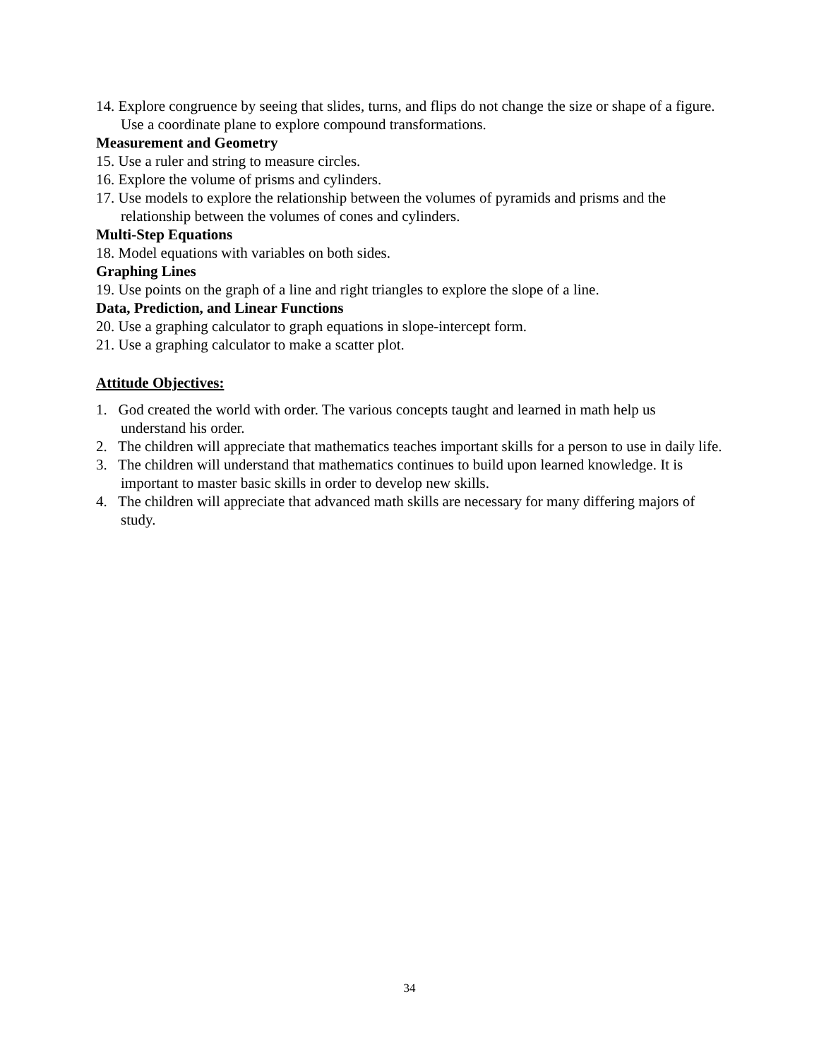14. Explore congruence by seeing that slides, turns, and flips do not change the size or shape of a figure. Use a coordinate plane to explore compound transformations.
Measurement and Geometry
15. Use a ruler and string to measure circles.
16. Explore the volume of prisms and cylinders.
17. Use models to explore the relationship between the volumes of pyramids and prisms and the relationship between the volumes of cones and cylinders.
Multi-Step Equations
18. Model equations with variables on both sides.
Graphing Lines
19. Use points on the graph of a line and right triangles to explore the slope of a line.
Data, Prediction, and Linear Functions
20. Use a graphing calculator to graph equations in slope-intercept form.
21. Use a graphing calculator to make a scatter plot.
Attitude Objectives:
1. God created the world with order. The various concepts taught and learned in math help us understand his order.
2. The children will appreciate that mathematics teaches important skills for a person to use in daily life.
3. The children will understand that mathematics continues to build upon learned knowledge. It is important to master basic skills in order to develop new skills.
4. The children will appreciate that advanced math skills are necessary for many differing majors of study.
34